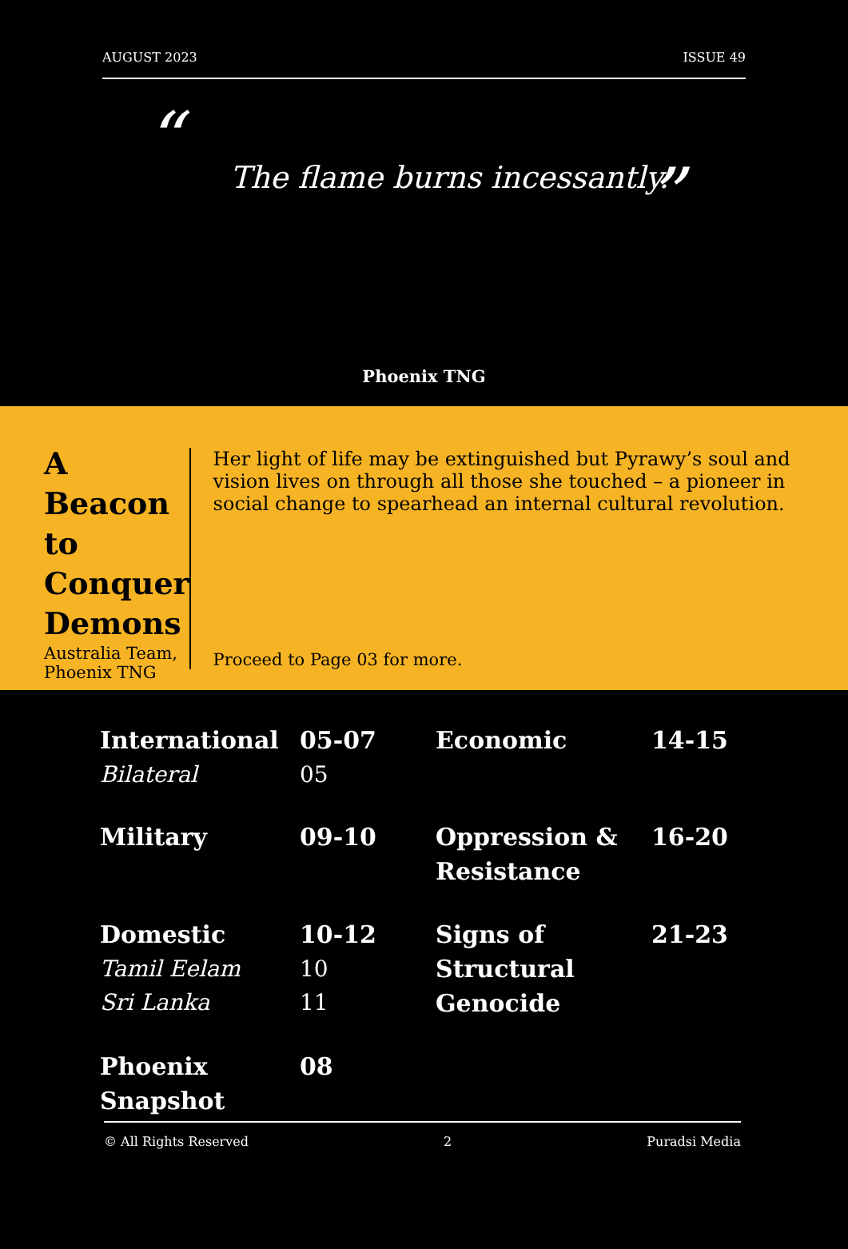AUGUST 2023 ISSUE 49
“ The flame burns incessantly. ”
Phoenix TNG
A Beacon to Conquer Demons
Australia Team, Phoenix TNG
Her light of life may be extinguished but Pyrawy’s soul and vision lives on through all those she touched – a pioneer in social change to spearhead an internal cultural revolution.
Proceed to Page 03 for more.
| International Bilateral | 05-07 05 | Economic | 14-15 |
| Military | 09-10 | Oppression & Resistance | 16-20 |
| Domestic Tamil Eelam Sri Lanka | 10-12 10 11 | Signs of Structural Genocide | 21-23 |
| Phoenix Snapshot | 08 | | |
© All Rights Reserved 2 Puradsi Media